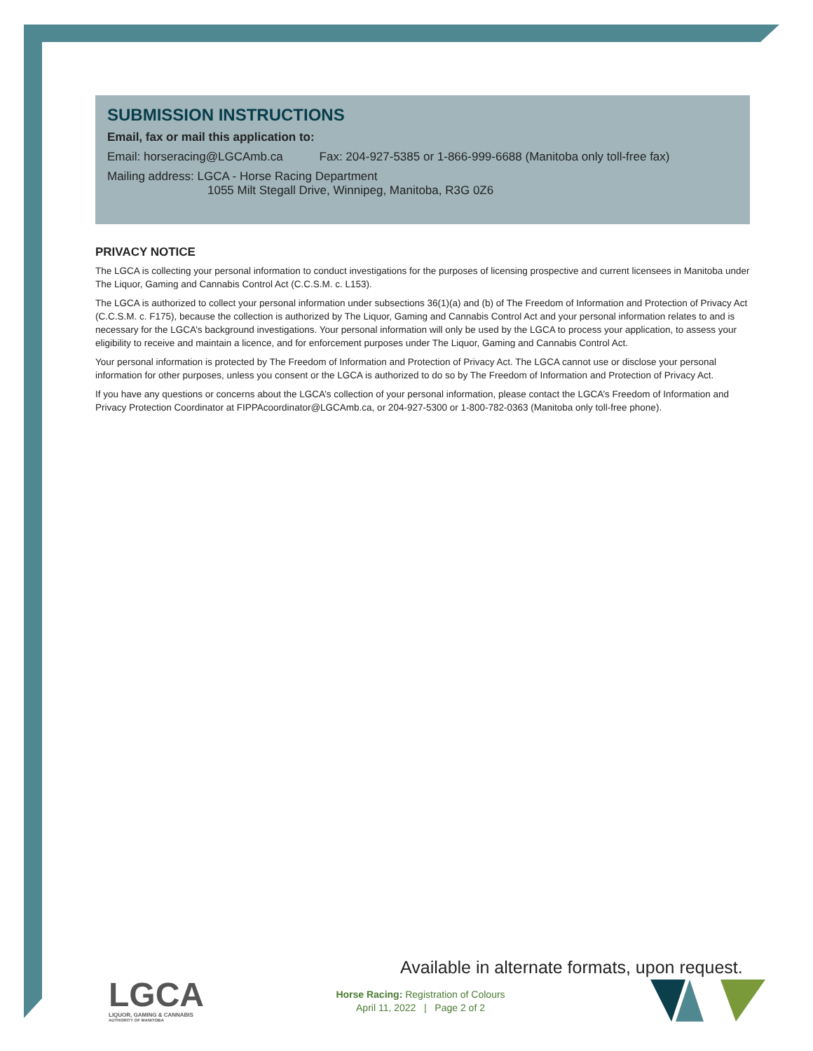SUBMISSION INSTRUCTIONS
Email, fax or mail this application to:
Email: horseracing@LGCAmb.ca Fax: 204-927-5385 or 1-866-999-6688 (Manitoba only toll-free fax)
Mailing address: LGCA - Horse Racing Department
1055 Milt Stegall Drive, Winnipeg, Manitoba, R3G 0Z6
PRIVACY NOTICE
The LGCA is collecting your personal information to conduct investigations for the purposes of licensing prospective and current licensees in Manitoba under The Liquor, Gaming and Cannabis Control Act (C.C.S.M. c. L153).
The LGCA is authorized to collect your personal information under subsections 36(1)(a) and (b) of The Freedom of Information and Protection of Privacy Act (C.C.S.M. c. F175), because the collection is authorized by The Liquor, Gaming and Cannabis Control Act and your personal information relates to and is necessary for the LGCA’s background investigations. Your personal information will only be used by the LGCA to process your application, to assess your eligibility to receive and maintain a licence, and for enforcement purposes under The Liquor, Gaming and Cannabis Control Act.
Your personal information is protected by The Freedom of Information and Protection of Privacy Act. The LGCA cannot use or disclose your personal information for other purposes, unless you consent or the LGCA is authorized to do so by The Freedom of Information and Protection of Privacy Act.
If you have any questions or concerns about the LGCA’s collection of your personal information, please contact the LGCA’s Freedom of Information and Privacy Protection Coordinator at FIPPAcoordinator@LGCAmb.ca, or 204-927-5300 or 1-800-782-0363 (Manitoba only toll-free phone).
LGCA
LIQUOR, GAMING & CANNABIS
AUTHORITY OF MANITOBA
Available in alternate formats, upon request.
Horse Racing: Registration of Colours
April 11, 2022 | Page 2 of 2